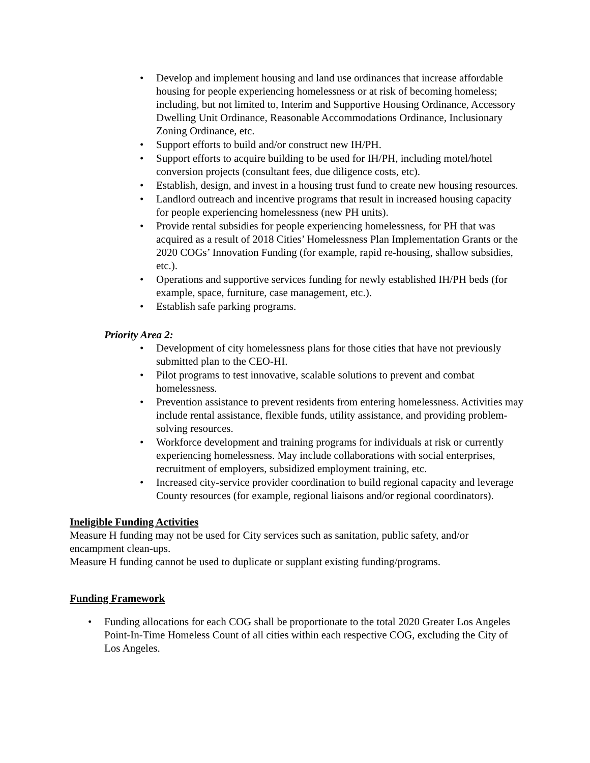• Develop and implement housing and land use ordinances that increase affordable housing for people experiencing homelessness or at risk of becoming homeless; including, but not limited to, Interim and Supportive Housing Ordinance, Accessory Dwelling Unit Ordinance, Reasonable Accommodations Ordinance, Inclusionary Zoning Ordinance, etc.
• Support efforts to build and/or construct new IH/PH.
• Support efforts to acquire building to be used for IH/PH, including motel/hotel conversion projects (consultant fees, due diligence costs, etc).
• Establish, design, and invest in a housing trust fund to create new housing resources.
• Landlord outreach and incentive programs that result in increased housing capacity for people experiencing homelessness (new PH units).
• Provide rental subsidies for people experiencing homelessness, for PH that was acquired as a result of 2018 Cities’ Homelessness Plan Implementation Grants or the 2020 COGs’ Innovation Funding (for example, rapid re-housing, shallow subsidies, etc.).
• Operations and supportive services funding for newly established IH/PH beds (for example, space, furniture, case management, etc.).
• Establish safe parking programs.
Priority Area 2:
• Development of city homelessness plans for those cities that have not previously submitted plan to the CEO-HI.
• Pilot programs to test innovative, scalable solutions to prevent and combat homelessness.
• Prevention assistance to prevent residents from entering homelessness. Activities may include rental assistance, flexible funds, utility assistance, and providing problem-solving resources.
• Workforce development and training programs for individuals at risk or currently experiencing homelessness. May include collaborations with social enterprises, recruitment of employers, subsidized employment training, etc.
• Increased city-service provider coordination to build regional capacity and leverage County resources (for example, regional liaisons and/or regional coordinators).
Ineligible Funding Activities
Measure H funding may not be used for City services such as sanitation, public safety, and/or encampment clean-ups.
Measure H funding cannot be used to duplicate or supplant existing funding/programs.
Funding Framework
• Funding allocations for each COG shall be proportionate to the total 2020 Greater Los Angeles Point-In-Time Homeless Count of all cities within each respective COG, excluding the City of Los Angeles.